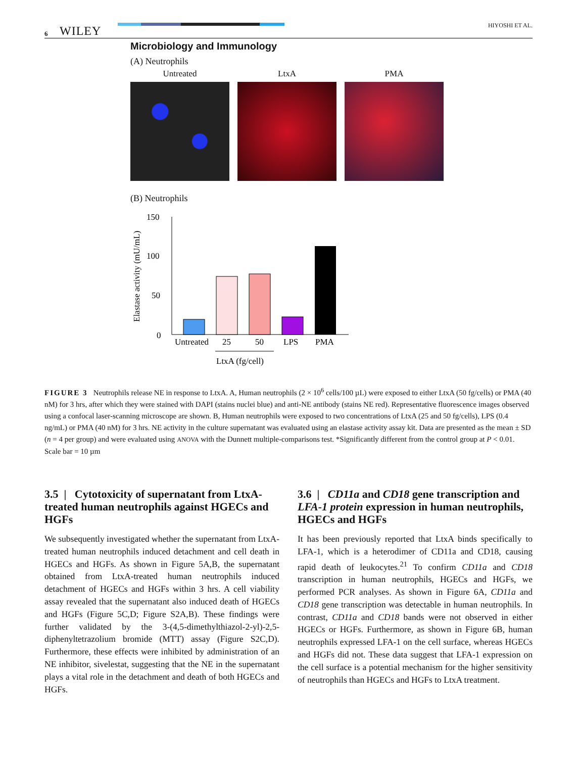6 WILEY HIYOSHI ET AL.
Microbiology and Immunology
(A) Neutrophils
Untreated LtxA PMA
(B) Neutrophils
Elastase activity (mU/mL)
150
100
50
0
Untreated
25
50
LPS
PMA
LtxA (fg/cell)
FIGURE 3 Neutrophils release NE in response to LtxA. A, Human neutrophils (2 × 10<sup>6</sup> cells/100 µL) were exposed to either LtxA (50 fg/cells) or PMA (40 nM) for 3 hrs, after which they were stained with DAPI (stains nuclei blue) and anti-NE antibody (stains NE red). Representative fluorescence images observed using a confocal laser-scanning microscope are shown. B, Human neutrophils were exposed to two concentrations of LtxA (25 and 50 fg/cells), LPS (0.4 ng/mL) or PMA (40 nM) for 3 hrs. NE activity in the culture supernatant was evaluated using an elastase activity assay kit. Data are presented as the mean ± SD (n = 4 per group) and were evaluated using ANOVA with the Dunnett multiple-comparisons test. *Significantly different from the control group at P < 0.01. Scale bar = 10 µm
3.5 | Cytotoxicity of supernatant from LtxA-treated human neutrophils against HGECs and HGFs
We subsequently investigated whether the supernatant from LtxA-treated human neutrophils induced detachment and cell death in HGECs and HGFs. As shown in Figure 5A,B, the supernatant obtained from LtxA-treated human neutrophils induced detachment of HGECs and HGFs within 3 hrs. A cell viability assay revealed that the supernatant also induced death of HGECs and HGFs (Figure 5C,D; Figure S2A,B). These findings were further validated by the 3-(4,5-dimethylthiazol-2-yl)-2,5-diphenyltetrazolium bromide (MTT) assay (Figure S2C,D). Furthermore, these effects were inhibited by administration of an NE inhibitor, sivelestat, suggesting that the NE in the supernatant plays a vital role in the detachment and death of both HGECs and HGFs.
3.6 | CD11a and CD18 gene transcription and LFA-1 protein expression in human neutrophils, HGECs and HGFs
It has been previously reported that LtxA binds specifically to LFA-1, which is a heterodimer of CD11a and CD18, causing rapid death of leukocytes.<sup>21</sup> To confirm CD11a and CD18 transcription in human neutrophils, HGECs and HGFs, we performed PCR analyses. As shown in Figure 6A, CD11a and CD18 gene transcription was detectable in human neutrophils. In contrast, CD11a and CD18 bands were not observed in either HGECs or HGFs. Furthermore, as shown in Figure 6B, human neutrophils expressed LFA-1 on the cell surface, whereas HGECs and HGFs did not. These data suggest that LFA-1 expression on the cell surface is a potential mechanism for the higher sensitivity of neutrophils than HGECs and HGFs to LtxA treatment.